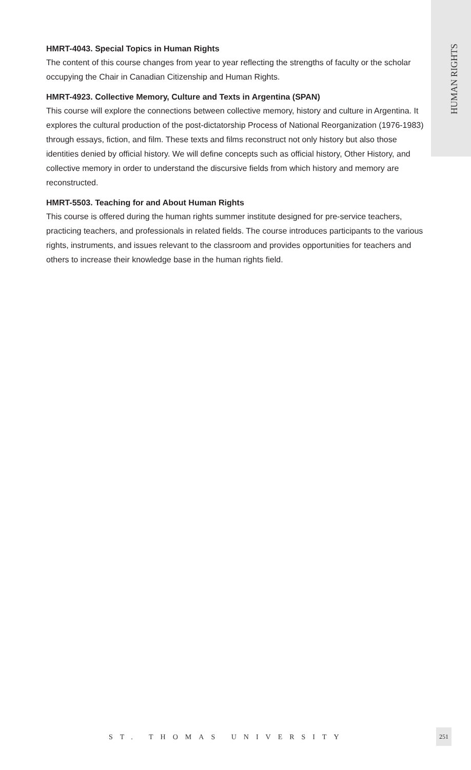HUMAN RIGHTS
HMRT-4043. Special Topics in Human Rights
The content of this course changes from year to year reflecting the strengths of faculty or the scholar occupying the Chair in Canadian Citizenship and Human Rights.
HMRT-4923. Collective Memory, Culture and Texts in Argentina (SPAN)
This course will explore the connections between collective memory, history and culture in Argentina. It explores the cultural production of the post-dictatorship Process of National Reorganization (1976-1983) through essays, fiction, and film. These texts and films reconstruct not only history but also those identities denied by official history. We will define concepts such as official history, Other History, and collective memory in order to understand the discursive fields from which history and memory are reconstructed.
HMRT-5503. Teaching for and About Human Rights
This course is offered during the human rights summer institute designed for pre-service teachers, practicing teachers, and professionals in related fields. The course introduces participants to the various rights, instruments, and issues relevant to the classroom and provides opportunities for teachers and others to increase their knowledge base in the human rights field.
ST. THOMAS UNIVERSITY
251